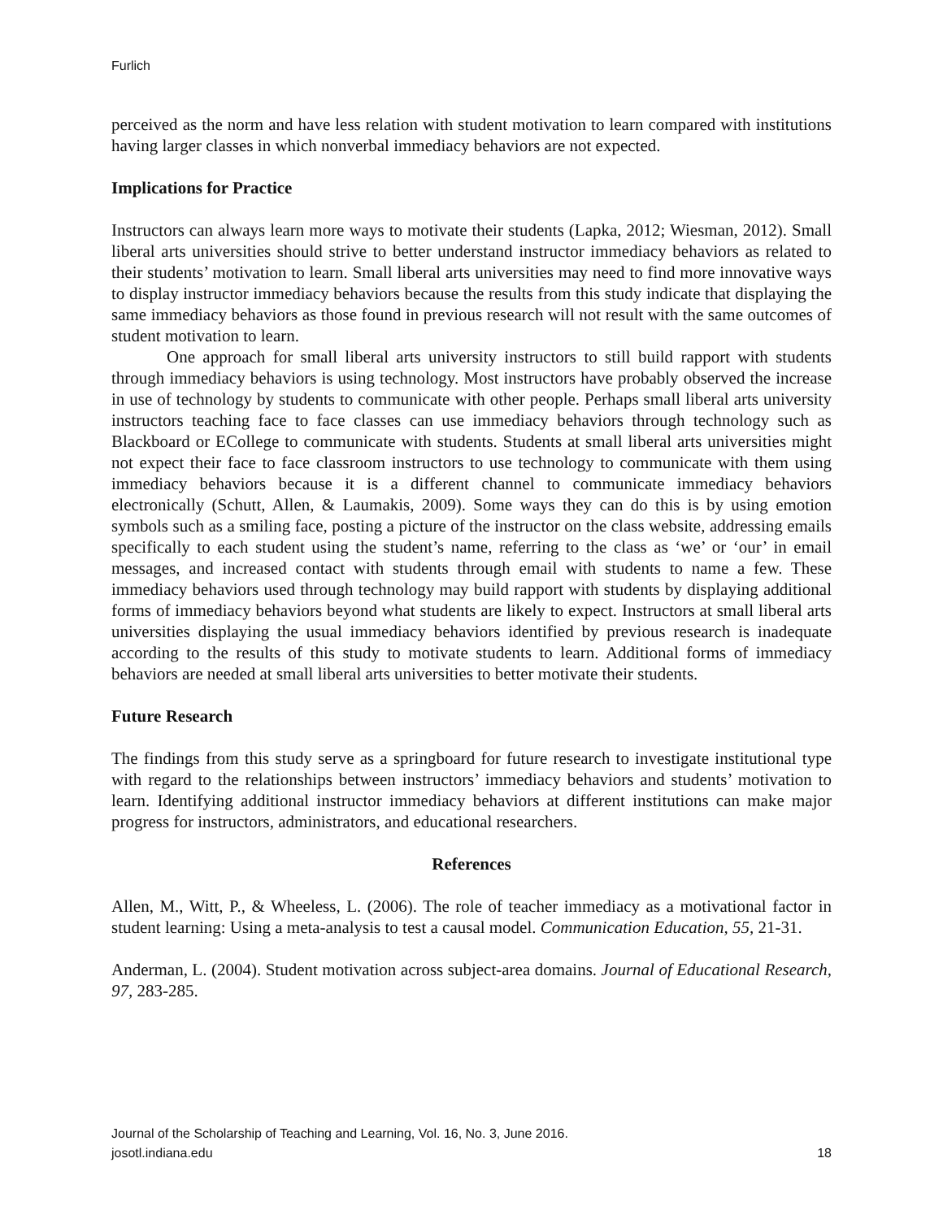Furlich
perceived as the norm and have less relation with student motivation to learn compared with institutions having larger classes in which nonverbal immediacy behaviors are not expected.
Implications for Practice
Instructors can always learn more ways to motivate their students (Lapka, 2012; Wiesman, 2012). Small liberal arts universities should strive to better understand instructor immediacy behaviors as related to their students’ motivation to learn. Small liberal arts universities may need to find more innovative ways to display instructor immediacy behaviors because the results from this study indicate that displaying the same immediacy behaviors as those found in previous research will not result with the same outcomes of student motivation to learn.
One approach for small liberal arts university instructors to still build rapport with students through immediacy behaviors is using technology. Most instructors have probably observed the increase in use of technology by students to communicate with other people. Perhaps small liberal arts university instructors teaching face to face classes can use immediacy behaviors through technology such as Blackboard or ECollege to communicate with students. Students at small liberal arts universities might not expect their face to face classroom instructors to use technology to communicate with them using immediacy behaviors because it is a different channel to communicate immediacy behaviors electronically (Schutt, Allen, & Laumakis, 2009). Some ways they can do this is by using emotion symbols such as a smiling face, posting a picture of the instructor on the class website, addressing emails specifically to each student using the student’s name, referring to the class as ‘we’ or ‘our’ in email messages, and increased contact with students through email with students to name a few. These immediacy behaviors used through technology may build rapport with students by displaying additional forms of immediacy behaviors beyond what students are likely to expect. Instructors at small liberal arts universities displaying the usual immediacy behaviors identified by previous research is inadequate according to the results of this study to motivate students to learn. Additional forms of immediacy behaviors are needed at small liberal arts universities to better motivate their students.
Future Research
The findings from this study serve as a springboard for future research to investigate institutional type with regard to the relationships between instructors’ immediacy behaviors and students’ motivation to learn. Identifying additional instructor immediacy behaviors at different institutions can make major progress for instructors, administrators, and educational researchers.
References
Allen, M., Witt, P., & Wheeless, L. (2006). The role of teacher immediacy as a motivational factor in student learning: Using a meta-analysis to test a causal model. Communication Education, 55, 21-31.
Anderman, L. (2004). Student motivation across subject-area domains. Journal of Educational Research, 97, 283-285.
Journal of the Scholarship of Teaching and Learning, Vol. 16, No. 3, June 2016.
josotl.indiana.edu 18